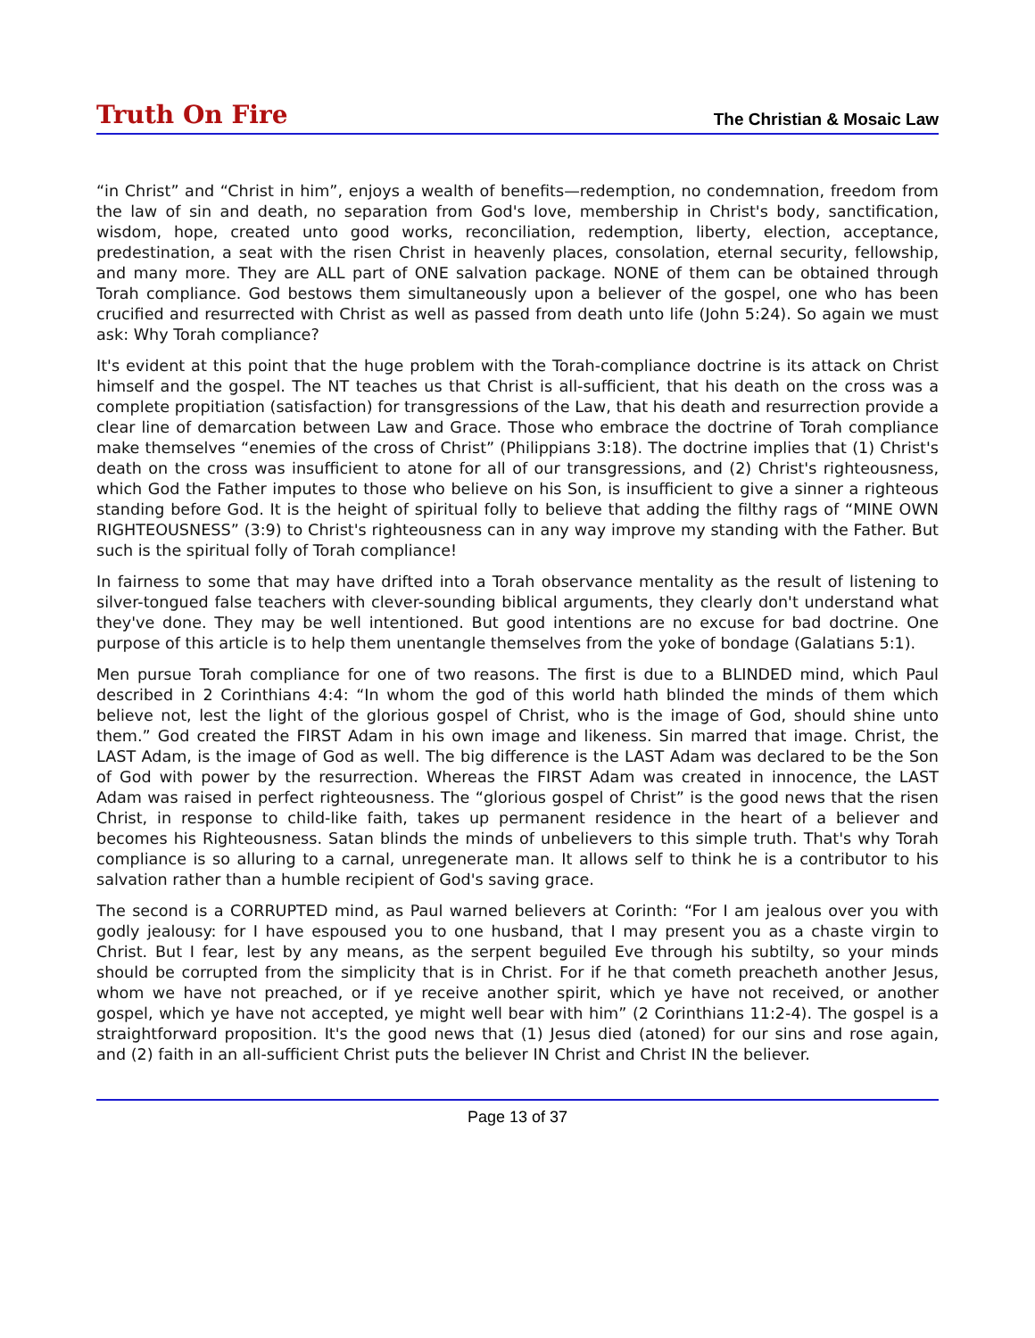Truth On Fire The Christian & Mosaic Law
“in Christ” and “Christ in him”, enjoys a wealth of benefits—redemption, no condemnation, freedom from the law of sin and death, no separation from God's love, membership in Christ's body, sanctification, wisdom, hope, created unto good works, reconciliation, redemption, liberty, election, acceptance, predestination, a seat with the risen Christ in heavenly places, consolation, eternal security, fellowship, and many more. They are ALL part of ONE salvation package. NONE of them can be obtained through Torah compliance. God bestows them simultaneously upon a believer of the gospel, one who has been crucified and resurrected with Christ as well as passed from death unto life (John 5:24). So again we must ask: Why Torah compliance?
It's evident at this point that the huge problem with the Torah-compliance doctrine is its attack on Christ himself and the gospel. The NT teaches us that Christ is all-sufficient, that his death on the cross was a complete propitiation (satisfaction) for transgressions of the Law, that his death and resurrection provide a clear line of demarcation between Law and Grace. Those who embrace the doctrine of Torah compliance make themselves “enemies of the cross of Christ” (Philippians 3:18). The doctrine implies that (1) Christ's death on the cross was insufficient to atone for all of our transgressions, and (2) Christ's righteousness, which God the Father imputes to those who believe on his Son, is insufficient to give a sinner a righteous standing before God. It is the height of spiritual folly to believe that adding the filthy rags of “MINE OWN RIGHTEOUSNESS” (3:9) to Christ's righteousness can in any way improve my standing with the Father. But such is the spiritual folly of Torah compliance!
In fairness to some that may have drifted into a Torah observance mentality as the result of listening to silver-tongued false teachers with clever-sounding biblical arguments, they clearly don't understand what they've done. They may be well intentioned. But good intentions are no excuse for bad doctrine. One purpose of this article is to help them unentangle themselves from the yoke of bondage (Galatians 5:1).
Men pursue Torah compliance for one of two reasons. The first is due to a BLINDED mind, which Paul described in 2 Corinthians 4:4: “In whom the god of this world hath blinded the minds of them which believe not, lest the light of the glorious gospel of Christ, who is the image of God, should shine unto them.” God created the FIRST Adam in his own image and likeness. Sin marred that image. Christ, the LAST Adam, is the image of God as well. The big difference is the LAST Adam was declared to be the Son of God with power by the resurrection. Whereas the FIRST Adam was created in innocence, the LAST Adam was raised in perfect righteousness. The “glorious gospel of Christ” is the good news that the risen Christ, in response to child-like faith, takes up permanent residence in the heart of a believer and becomes his Righteousness. Satan blinds the minds of unbelievers to this simple truth. That's why Torah compliance is so alluring to a carnal, unregenerate man. It allows self to think he is a contributor to his salvation rather than a humble recipient of God's saving grace.
The second is a CORRUPTED mind, as Paul warned believers at Corinth: “For I am jealous over you with godly jealousy: for I have espoused you to one husband, that I may present you as a chaste virgin to Christ. But I fear, lest by any means, as the serpent beguiled Eve through his subtilty, so your minds should be corrupted from the simplicity that is in Christ. For if he that cometh preacheth another Jesus, whom we have not preached, or if ye receive another spirit, which ye have not received, or another gospel, which ye have not accepted, ye might well bear with him” (2 Corinthians 11:2-4). The gospel is a straightforward proposition. It's the good news that (1) Jesus died (atoned) for our sins and rose again, and (2) faith in an all-sufficient Christ puts the believer IN Christ and Christ IN the believer.
Page 13 of 37